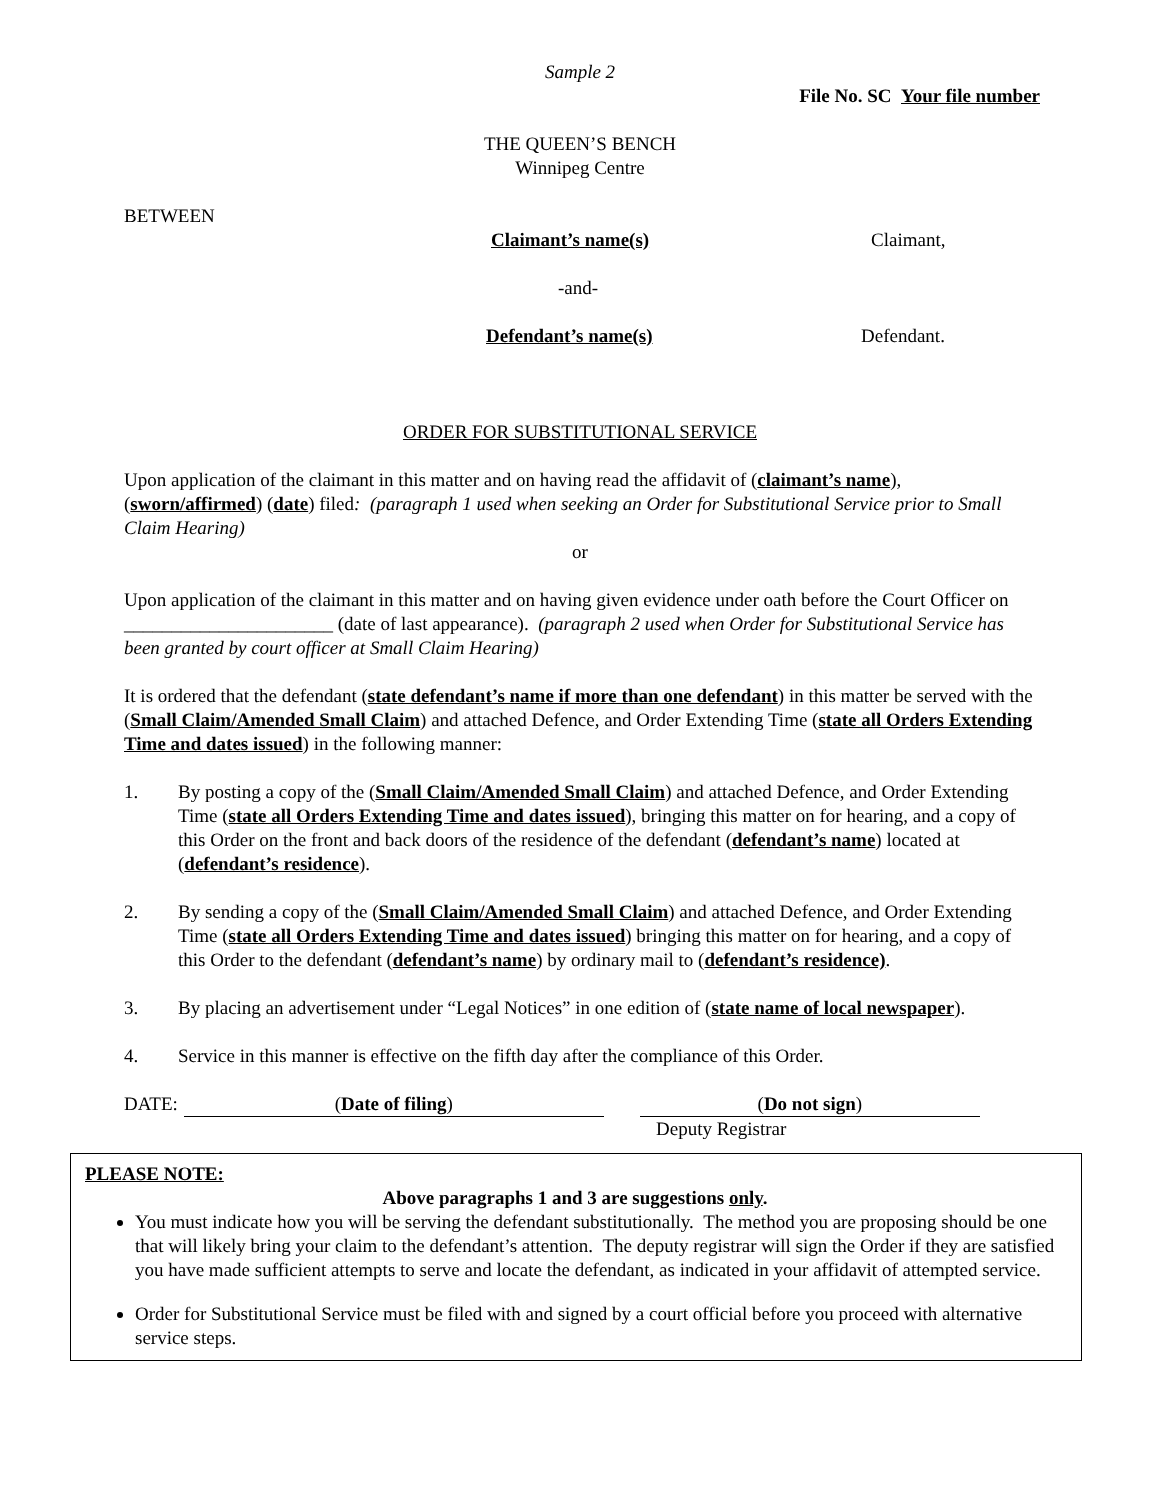Sample 2
File No. SC Your file number
THE QUEEN’S BENCH
Winnipeg Centre
BETWEEN
Claimant’s name(s) Claimant,
-and-
Defendant’s name(s) Defendant.
ORDER FOR SUBSTITUTIONAL SERVICE
Upon application of the claimant in this matter and on having read the affidavit of (claimant’s name), (sworn/affirmed) (date) filed: (paragraph 1 used when seeking an Order for Substitutional Service prior to Small Claim Hearing)
or
Upon application of the claimant in this matter and on having given evidence under oath before the Court Officer on ______________________ (date of last appearance). (paragraph 2 used when Order for Substitutional Service has been granted by court officer at Small Claim Hearing)
It is ordered that the defendant (state defendant’s name if more than one defendant) in this matter be served with the (Small Claim/Amended Small Claim) and attached Defence, and Order Extending Time (state all Orders Extending Time and dates issued) in the following manner:
1. By posting a copy of the (Small Claim/Amended Small Claim) and attached Defence, and Order Extending Time (state all Orders Extending Time and dates issued), bringing this matter on for hearing, and a copy of this Order on the front and back doors of the residence of the defendant (defendant’s name) located at (defendant’s residence).
2. By sending a copy of the (Small Claim/Amended Small Claim) and attached Defence, and Order Extending Time (state all Orders Extending Time and dates issued) bringing this matter on for hearing, and a copy of this Order to the defendant (defendant’s name) by ordinary mail to (defendant’s residence).
3. By placing an advertisement under “Legal Notices” in one edition of (state name of local newspaper).
4. Service in this manner is effective on the fifth day after the compliance of this Order.
DATE: (Date of filing) (Do not sign)
Deputy Registrar
PLEASE NOTE:
Above paragraphs 1 and 3 are suggestions only.
You must indicate how you will be serving the defendant substitutionally. The method you are proposing should be one that will likely bring your claim to the defendant’s attention. The deputy registrar will sign the Order if they are satisfied you have made sufficient attempts to serve and locate the defendant, as indicated in your affidavit of attempted service.
Order for Substitutional Service must be filed with and signed by a court official before you proceed with alternative service steps.